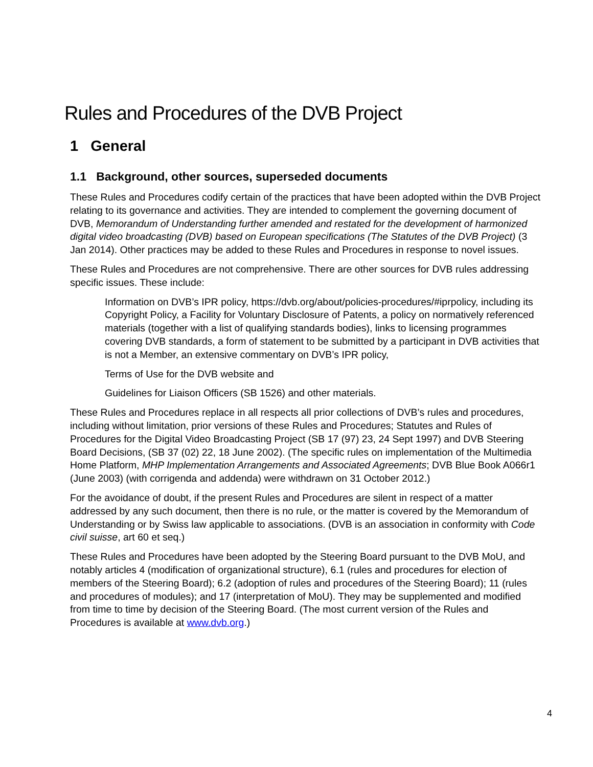Rules and Procedures of the DVB Project
1 General
1.1 Background, other sources, superseded documents
These Rules and Procedures codify certain of the practices that have been adopted within the DVB Project relating to its governance and activities. They are intended to complement the governing document of DVB, Memorandum of Understanding further amended and restated for the development of harmonized digital video broadcasting (DVB) based on European specifications (The Statutes of the DVB Project) (3 Jan 2014). Other practices may be added to these Rules and Procedures in response to novel issues.
These Rules and Procedures are not comprehensive. There are other sources for DVB rules addressing specific issues. These include:
Information on DVB’s IPR policy, https://dvb.org/about/policies-procedures/#iprpolicy, including its Copyright Policy, a Facility for Voluntary Disclosure of Patents, a policy on normatively referenced materials (together with a list of qualifying standards bodies), links to licensing programmes covering DVB standards, a form of statement to be submitted by a participant in DVB activities that is not a Member, an extensive commentary on DVB’s IPR policy,
Terms of Use for the DVB website and
Guidelines for Liaison Officers (SB 1526) and other materials.
These Rules and Procedures replace in all respects all prior collections of DVB’s rules and procedures, including without limitation, prior versions of these Rules and Procedures; Statutes and Rules of Procedures for the Digital Video Broadcasting Project (SB 17 (97) 23, 24 Sept 1997) and DVB Steering Board Decisions, (SB 37 (02) 22, 18 June 2002). (The specific rules on implementation of the Multimedia Home Platform, MHP Implementation Arrangements and Associated Agreements; DVB Blue Book A066r1 (June 2003) (with corrigenda and addenda) were withdrawn on 31 October 2012.)
For the avoidance of doubt, if the present Rules and Procedures are silent in respect of a matter addressed by any such document, then there is no rule, or the matter is covered by the Memorandum of Understanding or by Swiss law applicable to associations. (DVB is an association in conformity with Code civil suisse, art 60 et seq.)
These Rules and Procedures have been adopted by the Steering Board pursuant to the DVB MoU, and notably articles 4 (modification of organizational structure), 6.1 (rules and procedures for election of members of the Steering Board); 6.2 (adoption of rules and procedures of the Steering Board); 11 (rules and procedures of modules); and 17 (interpretation of MoU). They may be supplemented and modified from time to time by decision of the Steering Board. (The most current version of the Rules and Procedures is available at www.dvb.org.)
4